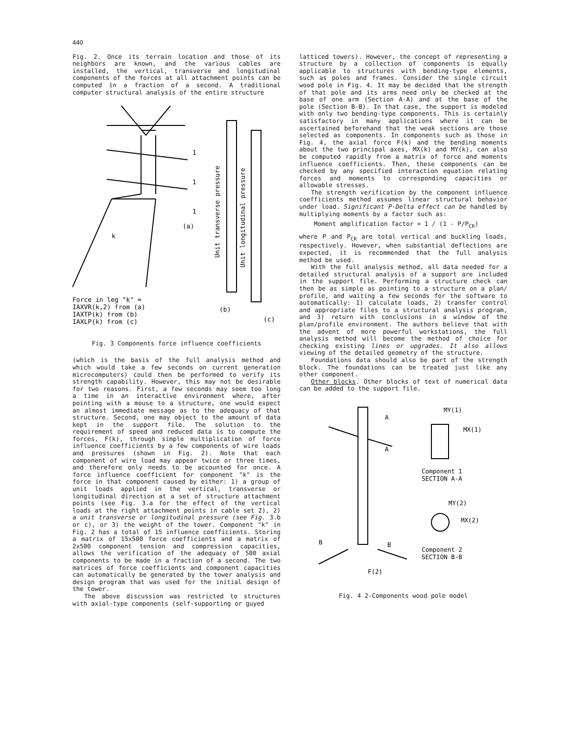440
Fig. 2. Once its terrain location and those of its neighbors are known, and the various cables are installed, the vertical, transverse and longitudinal components of the forces at all attachment points can be computed in a fraction of a second. A traditional computer structural analysis of the entire structure
1
1
1
(a)
k
(b)
(c)
Unit transverse pressure
Unit longitudinal pressure
Force in leg "k" =
IAXVR(k,2) from (a)
IAXTP(k) from (b)
IAXLP(k) from (c)
Fig. 3 Components force influence coefficients
(which is the basis of the full analysis method and which would take a few seconds on current generation microcomputers) could then be performed to verify its strength capability. However, this may not be desirable for two reasons. First, a few seconds may seem too long a time in an interactive environment where, after pointing with a mouse to a structure, one would expect an almost immediate message as to the adequacy of that structure. Second, one may object to the amount of data kept in the support file. The solution to the requirement of speed and reduced data is to compute the forces, F(k), through simple multiplication of force influence coefficients by a few components of wire loads and pressures (shown in Fig. 2). Note that each component of wire load may appear twice or three times, and therefore only needs to be accounted for once. A force influence coefficient for component "k" is the force in that component caused by either: 1) a group of unit loads applied in the vertical, transverse or longitudinal direction at a set of structure attachment points (see Fig. 3.a for the effect of the vertical loads at the right attachment points in cable set 2), 2) a unit transverse or longitudinal pressure (see Fig. 3.b or c), or 3) the weight of the tower. Component "k" in Fig. 2 has a total of 15 influence coefficients. Storing a matrix of 15x500 force coefficients and a matrix of 2x500 component tension and compression capacities, allows the verification of the adequacy of 500 axial components to be made in a fraction of a second. The two matrices of force coefficients and component capacities can automatically be generated by the tower analysis and design program that was used for the initial design of the tower.
The above discussion was restricted to structures with axial-type components (self-supporting or guyed
latticed towers). However, the concept of representing a structure by a collection of components is equally applicable to structures with bending-type elements, such as poles and frames. Consider the single circuit wood pole in Fig. 4. It may be decided that the strength of that pole and its arms need only be checked at the base of one arm (Section A-A) and at the base of the pole (Section B-B). In that case, the support is modeled with only two bending-type components. This is certainly satisfactory in many applications where it can be ascertained beforehand that the weak sections are those selected as components. In components such as those in Fig. 4, the axial force F(k) and the bending moments about the two principal axes, MX(k) and MY(k), can also be computed rapidly from a matrix of force and moments influence coefficients. Then, these components can be checked by any specified interaction equation relating forces and moments to corresponding capacities or allowable stresses.
The strength verification by the component influence coefficients method assumes linear structural behavior under load. Significant P-Delta effect can be handled by multiplying moments by a factor such as:
Moment amplification factor = 1 / (1 - P/P<sub>CR</sub>)
where P and P<sub>CR</sub> are total vertical and buckling loads, respectively. However, when substantial deflections are expected, it is recommended that the full analysis method be used.
With the full analysis method, all data needed for a detailed structural analysis of a support are included in the support file. Performing a structure check can then be as simple as pointing to a structure on a plan/ profile, and waiting a few seconds for the software to automatically: 1) calculate loads, 2) transfer control and appropriate files to a structural analysis program, and 3) return with conclusions in a window of the plan/profile environment. The authors believe that with the advent of more powerful workstations, the full analysis method will become the method of choice for checking existing lines or upgrades. It also allows viewing of the detailed geometry of the structure.
Foundations data should also be part of the strength block. The foundations can be treated just like any other component.
Other blocks. Other blocks of text of numerical data can be added to the support file.
A
A
MY(1)
MX(1)
Component 1
SECTION A-A
MY(2)
MX(2)
B
B
Component 2
SECTION B-B
F(2)
Fig. 4 2-Components wood pole model